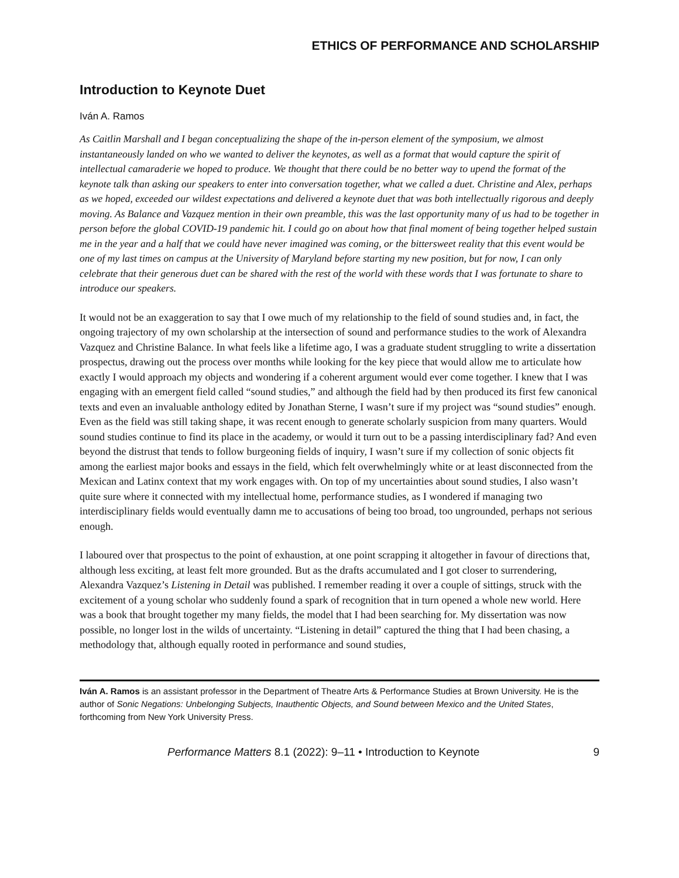ETHICS OF PERFORMANCE AND SCHOLARSHIP
Introduction to Keynote Duet
Iván A. Ramos
As Caitlin Marshall and I began conceptualizing the shape of the in-person element of the symposium, we almost instantaneously landed on who we wanted to deliver the keynotes, as well as a format that would capture the spirit of intellectual camaraderie we hoped to produce. We thought that there could be no better way to upend the format of the keynote talk than asking our speakers to enter into conversation together, what we called a duet. Christine and Alex, perhaps as we hoped, exceeded our wildest expectations and delivered a keynote duet that was both intellectually rigorous and deeply moving. As Balance and Vazquez mention in their own preamble, this was the last opportunity many of us had to be together in person before the global COVID-19 pandemic hit. I could go on about how that final moment of being together helped sustain me in the year and a half that we could have never imagined was coming, or the bittersweet reality that this event would be one of my last times on campus at the University of Maryland before starting my new position, but for now, I can only celebrate that their generous duet can be shared with the rest of the world with these words that I was fortunate to share to introduce our speakers.
It would not be an exaggeration to say that I owe much of my relationship to the field of sound studies and, in fact, the ongoing trajectory of my own scholarship at the intersection of sound and performance studies to the work of Alexandra Vazquez and Christine Balance. In what feels like a lifetime ago, I was a graduate student struggling to write a dissertation prospectus, drawing out the process over months while looking for the key piece that would allow me to articulate how exactly I would approach my objects and wondering if a coherent argument would ever come together. I knew that I was engaging with an emergent field called “sound studies,” and although the field had by then produced its first few canonical texts and even an invaluable anthology edited by Jonathan Sterne, I wasn’t sure if my project was “sound studies” enough. Even as the field was still taking shape, it was recent enough to generate scholarly suspicion from many quarters. Would sound studies continue to find its place in the academy, or would it turn out to be a passing interdisciplinary fad? And even beyond the distrust that tends to follow burgeoning fields of inquiry, I wasn’t sure if my collection of sonic objects fit among the earliest major books and essays in the field, which felt overwhelmingly white or at least disconnected from the Mexican and Latinx context that my work engages with. On top of my uncertainties about sound studies, I also wasn’t quite sure where it connected with my intellectual home, performance studies, as I wondered if managing two interdisciplinary fields would eventually damn me to accusations of being too broad, too ungrounded, perhaps not serious enough.
I laboured over that prospectus to the point of exhaustion, at one point scrapping it altogether in favour of directions that, although less exciting, at least felt more grounded. But as the drafts accumulated and I got closer to surrendering, Alexandra Vazquez’s Listening in Detail was published. I remember reading it over a couple of sittings, struck with the excitement of a young scholar who suddenly found a spark of recognition that in turn opened a whole new world. Here was a book that brought together my many fields, the model that I had been searching for. My dissertation was now possible, no longer lost in the wilds of uncertainty. “Listening in detail” captured the thing that I had been chasing, a methodology that, although equally rooted in performance and sound studies,
Iván A. Ramos is an assistant professor in the Department of Theatre Arts & Performance Studies at Brown University. He is the author of Sonic Negations: Unbelonging Subjects, Inauthentic Objects, and Sound between Mexico and the United States, forthcoming from New York University Press.
Performance Matters 8.1 (2022): 9–11 • Introduction to Keynote 9